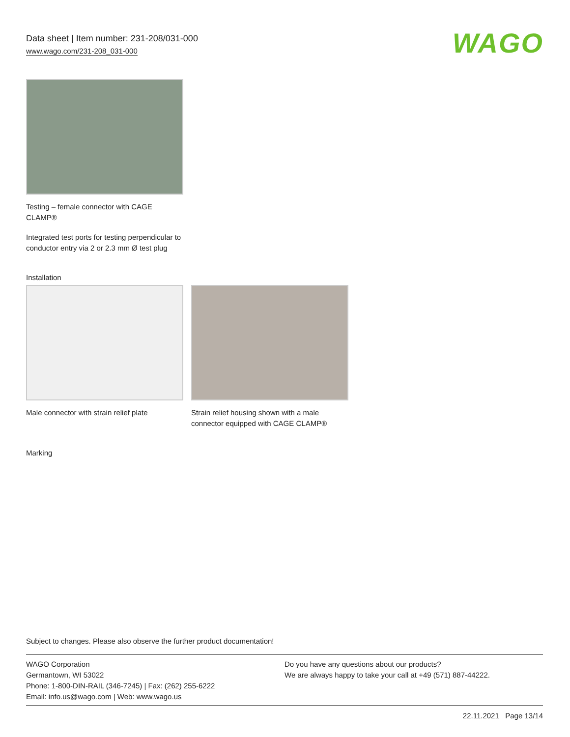Data sheet | Item number: 231-208/031-000
www.wago.com/231-208_031-000
WAGO
Testing – female connector with CAGE CLAMP®
Integrated test ports for testing perpendicular to conductor entry via 2 or 2.3 mm Ø test plug
Installation
Male connector with strain relief plate
Strain relief housing shown with a male connector equipped with CAGE CLAMP®
Marking
Subject to changes. Please also observe the further product documentation!
WAGO Corporation
Germantown, WI 53022
Phone: 1-800-DIN-RAIL (346-7245) | Fax: (262) 255-6222
Email: info.us@wago.com | Web: www.wago.us
Do you have any questions about our products?
We are always happy to take your call at +49 (571) 887-44222.
22.11.2021 Page 13/14